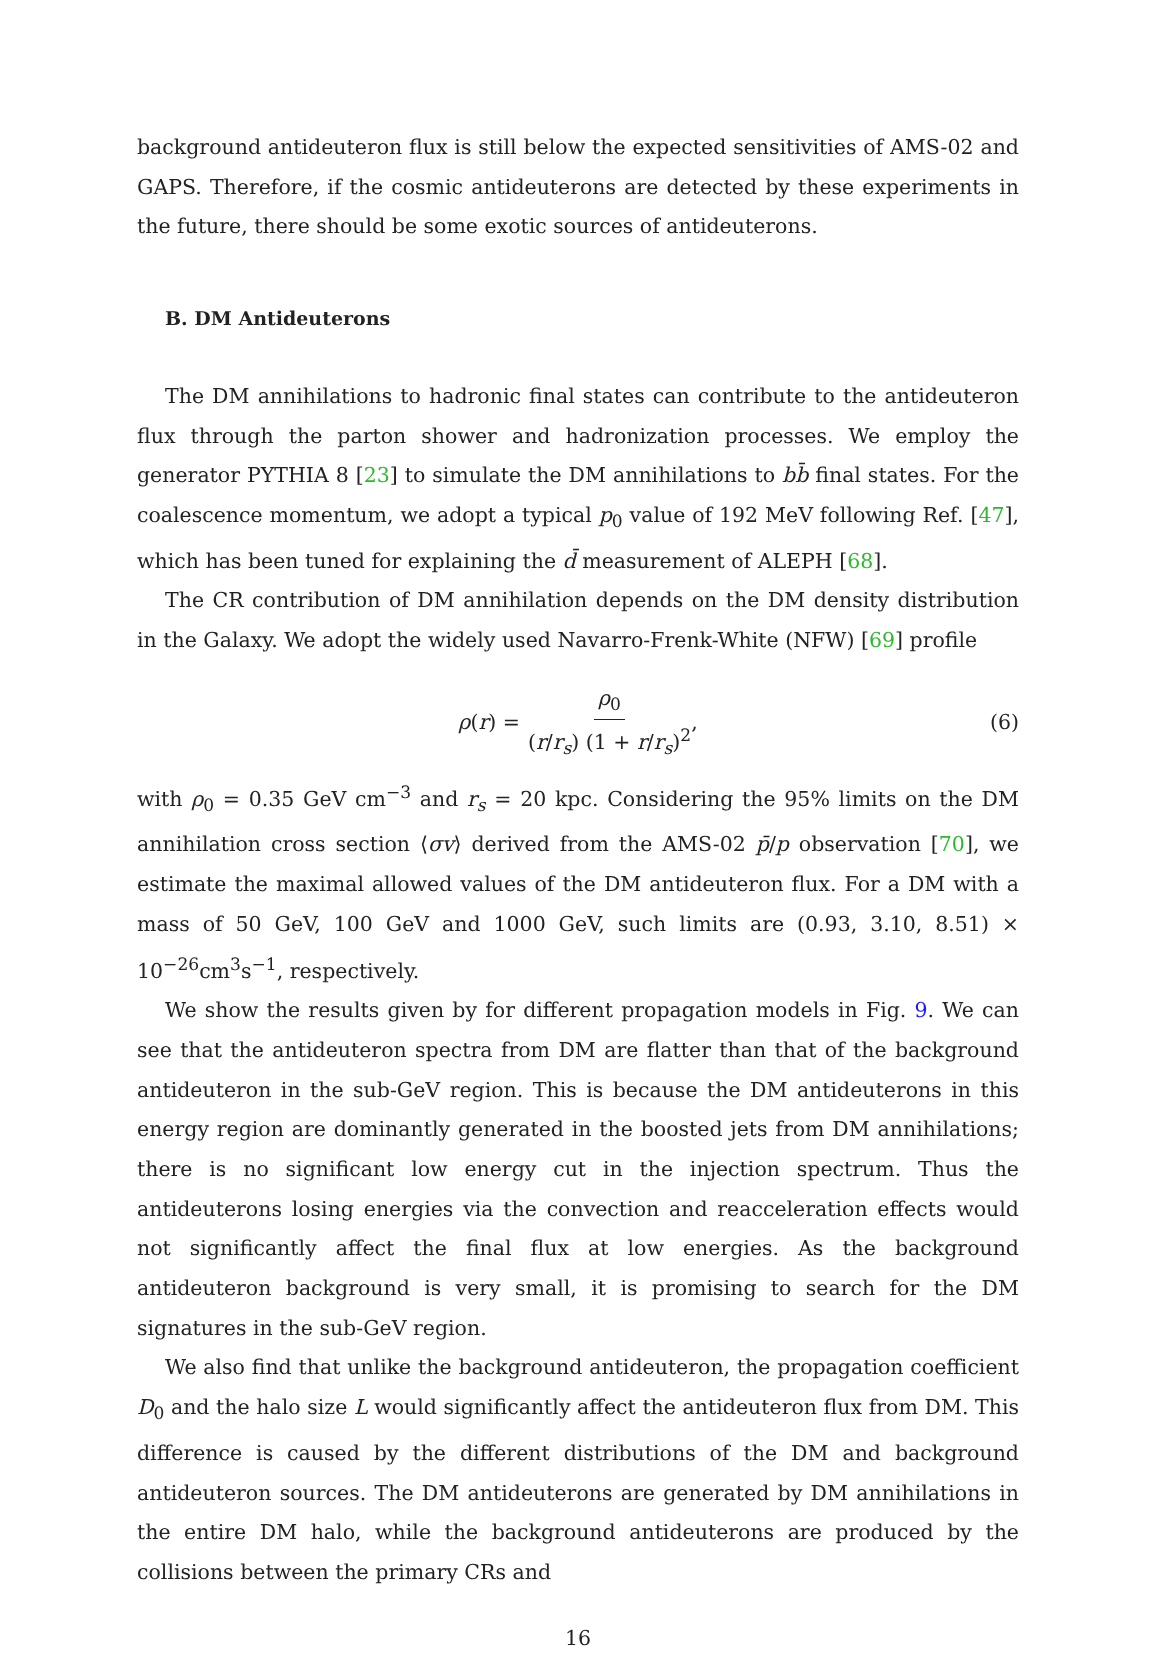background antideuteron flux is still below the expected sensitivities of AMS-02 and GAPS. Therefore, if the cosmic antideuterons are detected by these experiments in the future, there should be some exotic sources of antideuterons.
B. DM Antideuterons
The DM annihilations to hadronic final states can contribute to the antideuteron flux through the parton shower and hadronization processes. We employ the generator PYTHIA 8 [23] to simulate the DM annihilations to bb̄ final states. For the coalescence momentum, we adopt a typical p<sub>0</sub> value of 192 MeV following Ref. [47], which has been tuned for explaining the d̄ measurement of ALEPH [68].
The CR contribution of DM annihilation depends on the DM density distribution in the Galaxy. We adopt the widely used Navarro-Frenk-White (NFW) [69] profile
ρ(r) = ρ<sub>0</sub> (r/r<sub>s</sub>) (1 + r/r<sub>s</sub>)<sup>2</sup>, (6)
with ρ<sub>0</sub> = 0.35 GeV cm<sup>−3</sup> and r<sub>s</sub> = 20 kpc. Considering the 95% limits on the DM annihilation cross section ⟨σv⟩ derived from the AMS-02 p̄/p observation [70], we estimate the maximal allowed values of the DM antideuteron flux. For a DM with a mass of 50 GeV, 100 GeV and 1000 GeV, such limits are (0.93, 3.10, 8.51) × 10<sup>−26</sup>cm<sup>3</sup>s<sup>−1</sup>, respectively.
We show the results given by for different propagation models in Fig. 9. We can see that the antideuteron spectra from DM are flatter than that of the background antideuteron in the sub-GeV region. This is because the DM antideuterons in this energy region are dominantly generated in the boosted jets from DM annihilations; there is no significant low energy cut in the injection spectrum. Thus the antideuterons losing energies via the convection and reacceleration effects would not significantly affect the final flux at low energies. As the background antideuteron background is very small, it is promising to search for the DM signatures in the sub-GeV region.
We also find that unlike the background antideuteron, the propagation coefficient D<sub>0</sub> and the halo size L would significantly affect the antideuteron flux from DM. This difference is caused by the different distributions of the DM and background antideuteron sources. The DM antideuterons are generated by DM annihilations in the entire DM halo, while the background antideuterons are produced by the collisions between the primary CRs and
16